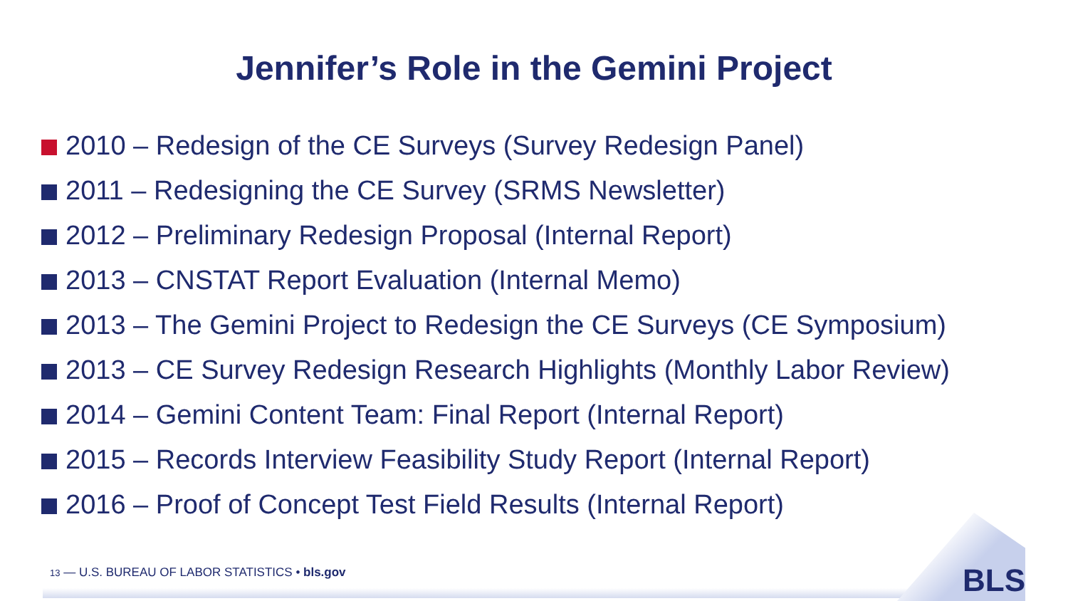Jennifer’s Role in the Gemini Project
2010 – Redesign of the CE Surveys (Survey Redesign Panel)
2011 – Redesigning the CE Survey (SRMS Newsletter)
2012 – Preliminary Redesign Proposal (Internal Report)
2013 – CNSTAT Report Evaluation (Internal Memo)
2013 – The Gemini Project to Redesign the CE Surveys (CE Symposium)
2013 – CE Survey Redesign Research Highlights (Monthly Labor Review)
2014 – Gemini Content Team: Final Report (Internal Report)
2015 – Records Interview Feasibility Study Report (Internal Report)
2016 – Proof of Concept Test Field Results (Internal Report)
13 — U.S. BUREAU OF LABOR STATISTICS • bls.gov
BLS